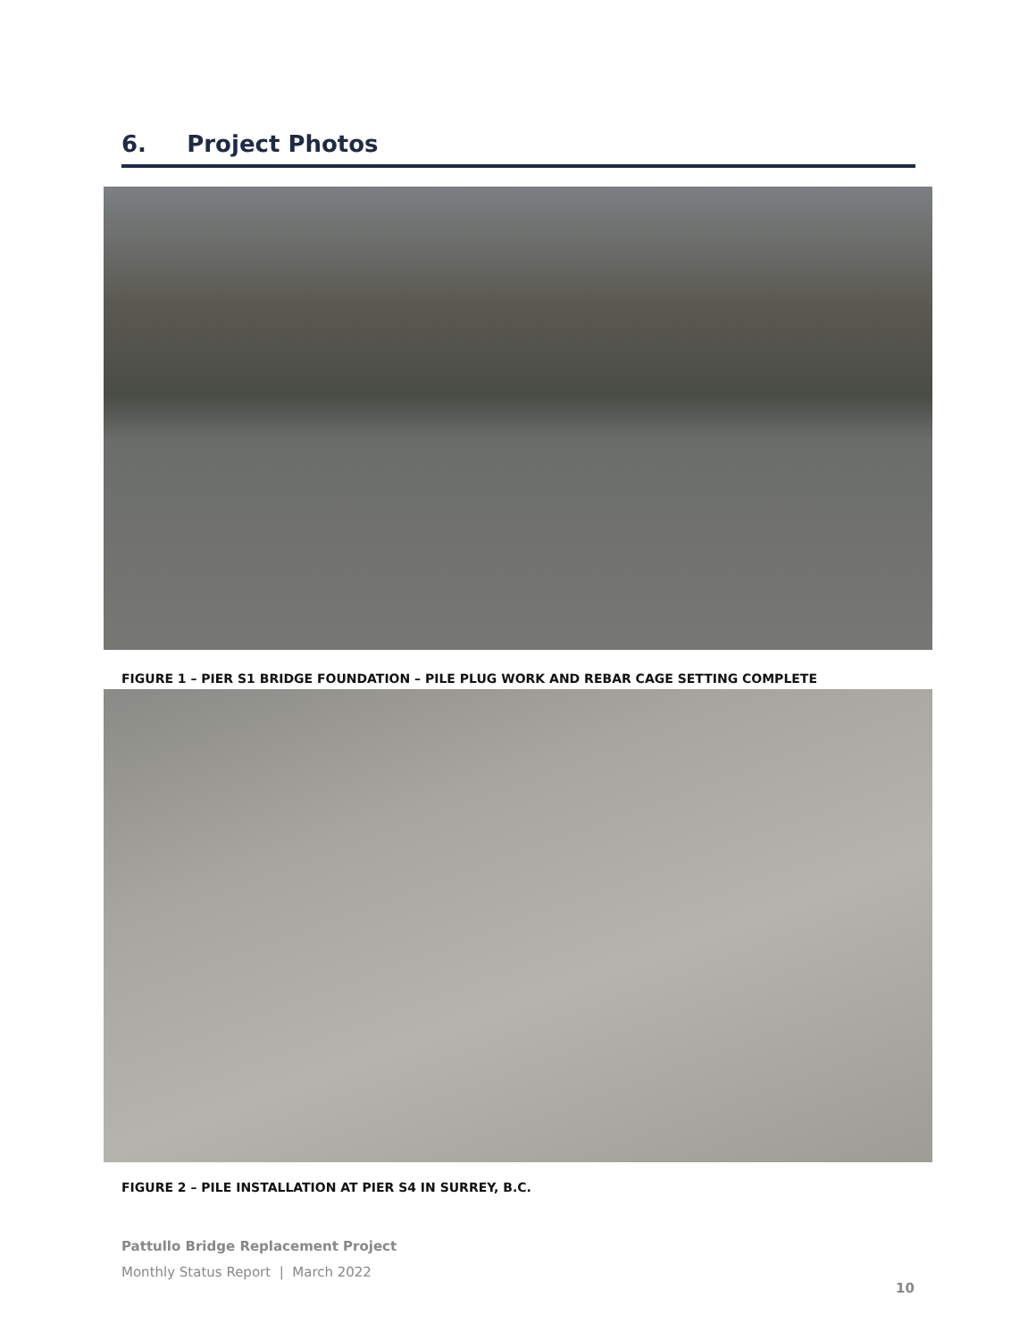6. Project Photos
FIGURE 1 – PIER S1 BRIDGE FOUNDATION – PILE PLUG WORK AND REBAR CAGE SETTING COMPLETE
FIGURE 2 – PILE INSTALLATION AT PIER S4 IN SURREY, B.C.
Pattullo Bridge Replacement Project
Monthly Status Report | March 2022
10